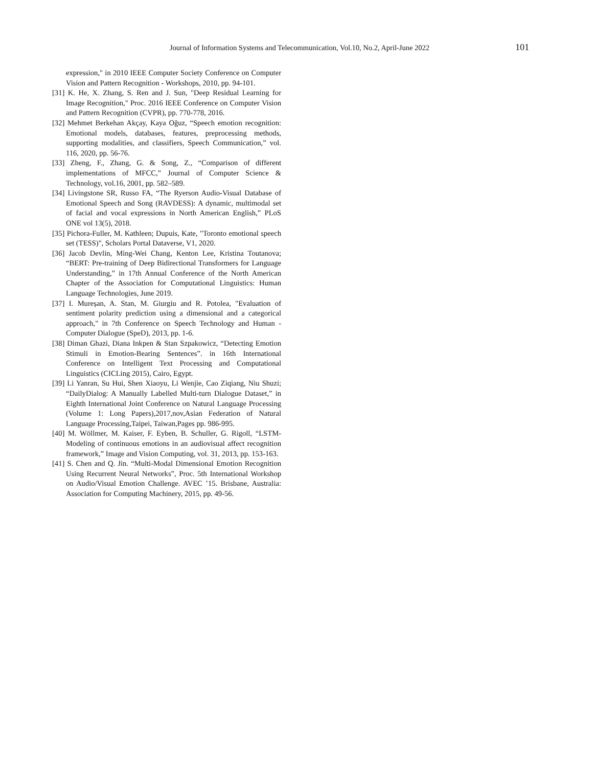Journal of Information Systems and Telecommunication, Vol.10, No.2, April-June 2022 101
expression," in 2010 IEEE Computer Society Conference on Computer Vision and Pattern Recognition - Workshops, 2010, pp. 94-101.
[31] K. He, X. Zhang, S. Ren and J. Sun, "Deep Residual Learning for Image Recognition," Proc. 2016 IEEE Conference on Computer Vision and Pattern Recognition (CVPR), pp. 770-778, 2016.
[32] Mehmet Berkehan Akçay, Kaya Oğuz, “Speech emotion recognition: Emotional models, databases, features, preprocessing methods, supporting modalities, and classifiers, Speech Communication,” vol. 116, 2020, pp. 56-76.
[33] Zheng, F., Zhang, G. & Song, Z., “Comparison of different implementations of MFCC,” Journal of Computer Science & Technology, vol.16, 2001, pp. 582–589.
[34] Livingstone SR, Russo FA, “The Ryerson Audio-Visual Database of Emotional Speech and Song (RAVDESS): A dynamic, multimodal set of facial and vocal expressions in North American English,” PLoS ONE vol 13(5), 2018.
[35] Pichora-Fuller, M. Kathleen; Dupuis, Kate, "Toronto emotional speech set (TESS)", Scholars Portal Dataverse, V1, 2020.
[36] Jacob Devlin, Ming-Wei Chang, Kenton Lee, Kristina Toutanova; “BERT: Pre-training of Deep Bidirectional Transformers for Language Understanding,” in 17th Annual Conference of the North American Chapter of the Association for Computational Linguistics: Human Language Technologies, June 2019.
[37] I. Mureșan, A. Stan, M. Giurgiu and R. Potolea, "Evaluation of sentiment polarity prediction using a dimensional and a categorical approach," in 7th Conference on Speech Technology and Human - Computer Dialogue (SpeD), 2013, pp. 1-6.
[38] Diman Ghazi, Diana Inkpen & Stan Szpakowicz, “Detecting Emotion Stimuli in Emotion-Bearing Sentences”. in 16th International Conference on Intelligent Text Processing and Computational Linguistics (CICLing 2015), Cairo, Egypt.
[39] Li Yanran, Su Hui, Shen Xiaoyu, Li Wenjie, Cao Ziqiang, Niu Shuzi; “DailyDialog: A Manually Labelled Multi-turn Dialogue Dataset,” in Eighth International Joint Conference on Natural Language Processing (Volume 1: Long Papers),2017,nov,Asian Federation of Natural Language Processing,Taipei, Taiwan,Pages pp. 986-995.
[40] M. Wöllmer, M. Kaiser, F. Eyben, B. Schuller, G. Rigoll, “LSTM-Modeling of continuous emotions in an audiovisual affect recognition framework,” Image and Vision Computing, vol. 31, 2013, pp. 153-163.
[41] S. Chen and Q. Jin. “Multi-Modal Dimensional Emotion Recognition Using Recurrent Neural Networks”, Proc. 5th International Workshop on Audio/Visual Emotion Challenge. AVEC ’15. Brisbane, Australia: Association for Computing Machinery, 2015, pp. 49-56.